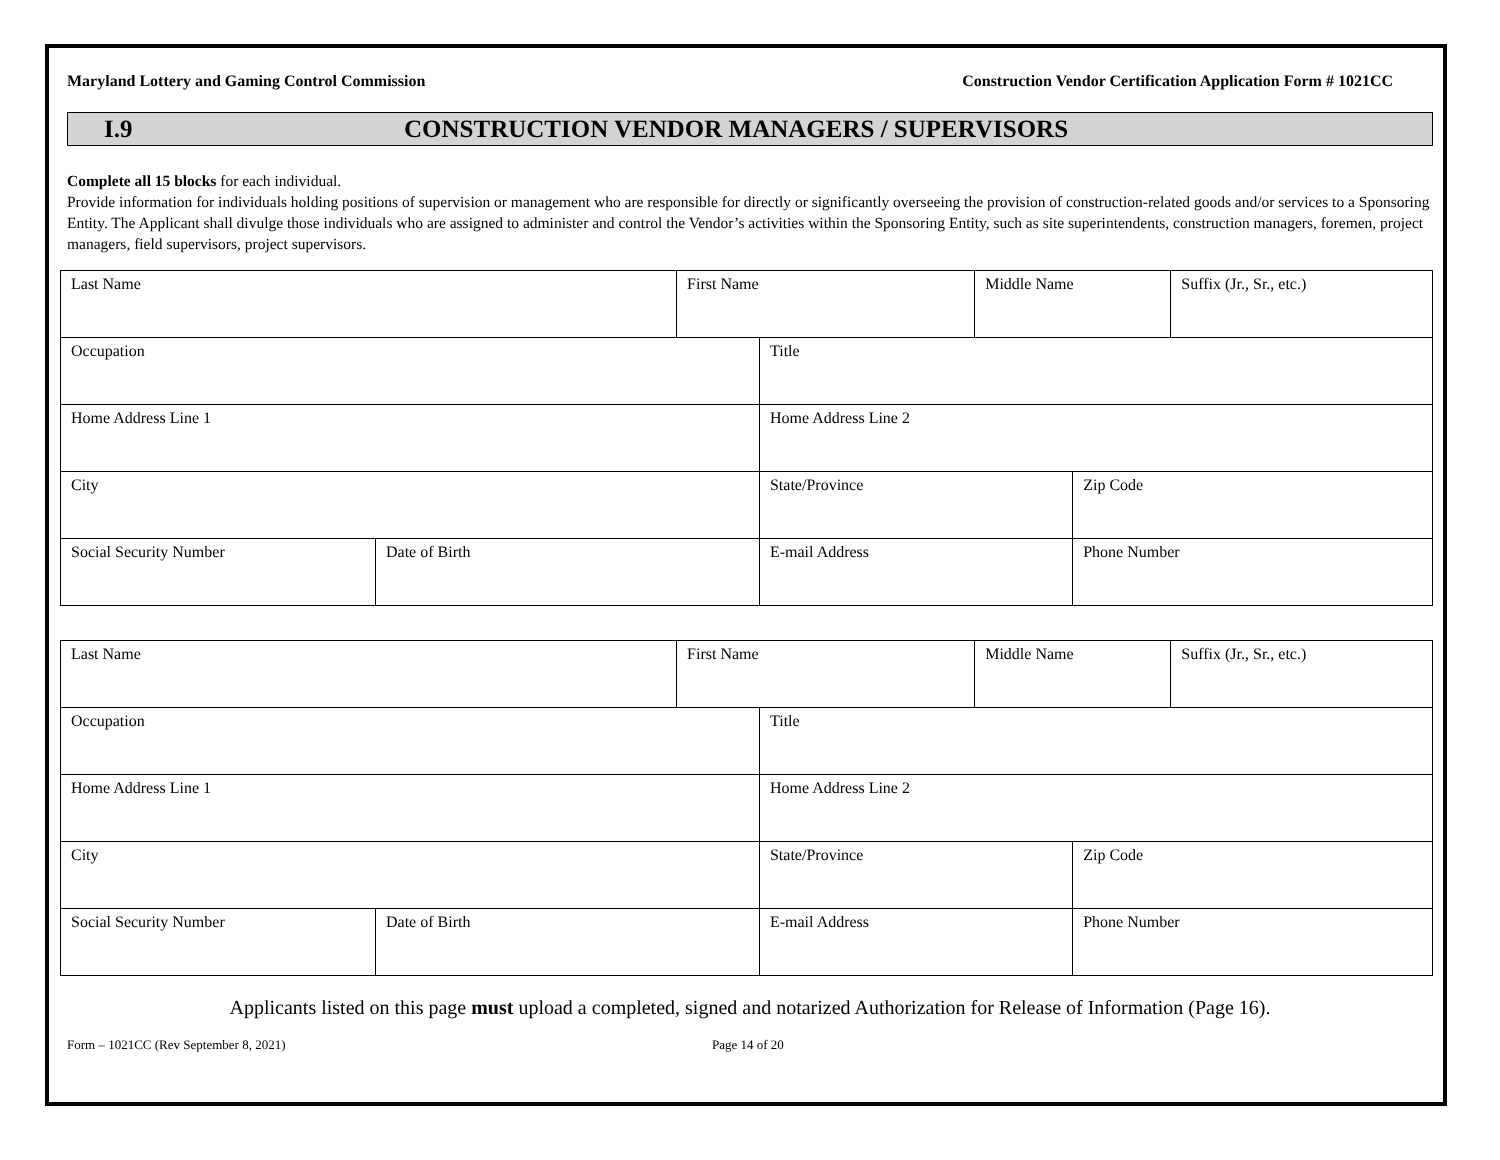Maryland Lottery and Gaming Control Commission Construction Vendor Certification Application Form # 1021CC
I.9 CONSTRUCTION VENDOR MANAGERS / SUPERVISORS
Complete all 15 blocks for each individual.
Provide information for individuals holding positions of supervision or management who are responsible for directly or significantly overseeing the provision of construction-related goods and/or services to a Sponsoring Entity. The Applicant shall divulge those individuals who are assigned to administer and control the Vendor’s activities within the Sponsoring Entity, such as site superintendents, construction managers, foremen, project managers, field supervisors, project supervisors.
| Last Name | | First Name | | Middle Name | | Suffix (Jr., Sr., etc.) |
| Occupation | | | Title | | | |
| Home Address Line 1 | | | Home Address Line 2 | | | |
| City | | | State/Province | | Zip Code | |
| Social Security Number | Date of Birth | | E-mail Address | | Phone Number | |
| Last Name | | First Name | | Middle Name | | Suffix (Jr., Sr., etc.) |
| Occupation | | | Title | | | |
| Home Address Line 1 | | | Home Address Line 2 | | | |
| City | | | State/Province | | Zip Code | |
| Social Security Number | Date of Birth | | E-mail Address | | Phone Number | |
Applicants listed on this page must upload a completed, signed and notarized Authorization for Release of Information (Page 16).
Form – 1021CC (Rev September 8, 2021) Page 14 of 20